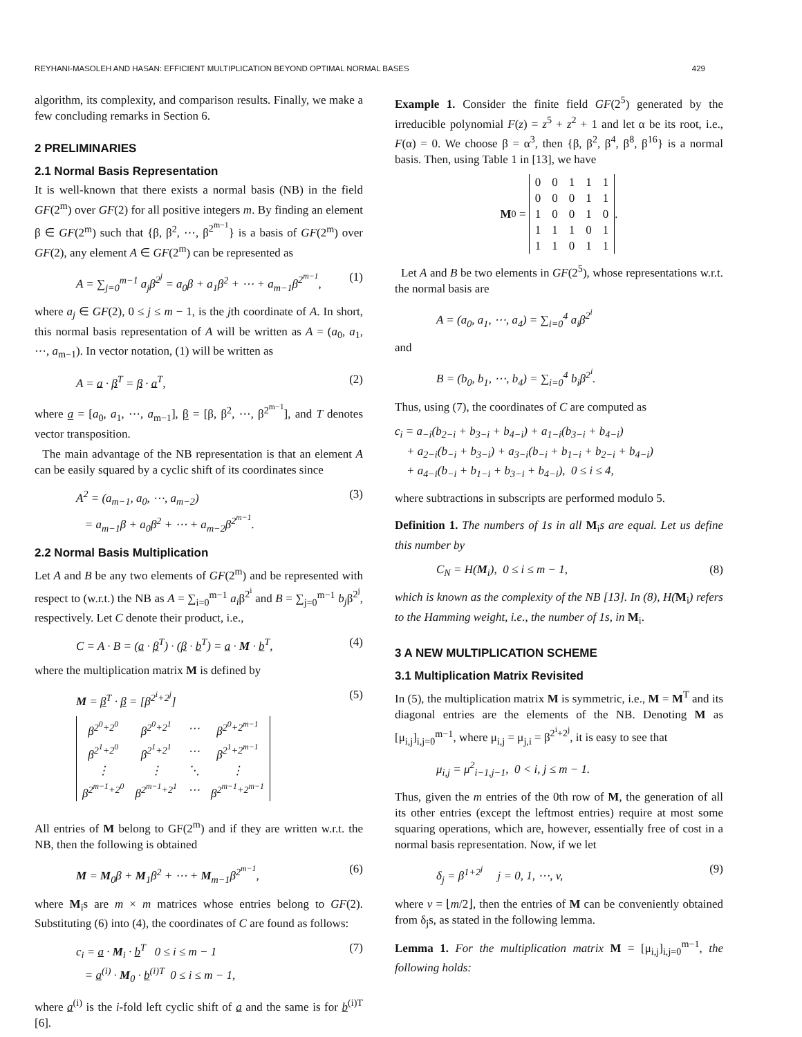REYHANI-MASOLEH AND HASAN: EFFICIENT MULTIPLICATION BEYOND OPTIMAL NORMAL BASES 429
algorithm, its complexity, and comparison results. Finally, we make a few concluding remarks in Section 6.
2 PRELIMINARIES
2.1 Normal Basis Representation
It is well-known that there exists a normal basis (NB) in the field GF(2<sup>m</sup>) over GF(2) for all positive integers m. By finding an element β ∈ GF(2<sup>m</sup>) such that {β, β<sup>2</sup>, ⋯, β<sup>2<sup>m−1</sup></sup>} is a basis of GF(2<sup>m</sup>) over GF(2), any element A ∈ GF(2<sup>m</sup>) can be represented as
A = ∑<sub>j=0</sub><sup>m−1</sup> a<sub>j</sub>β<sup>2<sup>j</sup></sup> = a<sub>0</sub>β + a<sub>1</sub>β<sup>2</sup> + ⋯ + a<sub>m−1</sub>β<sup>2<sup>m−1</sup></sup>, (1)
where a<sub>j</sub> ∈ GF(2), 0 ≤ j ≤ m − 1, is the jth coordinate of A. In short, this normal basis representation of A will be written as A = (a<sub>0</sub>, a<sub>1</sub>, ⋯, a<sub>m−1</sub>). In vector notation, (1) will be written as
A = a · β<sup>T</sup> = β · a<sup>T</sup>, (2)
where a = [a<sub>0</sub>, a<sub>1</sub>, ⋯, a<sub>m−1</sub>], β = [β, β<sup>2</sup>, ⋯, β<sup>2<sup>m−1</sup></sup>], and T denotes vector transposition.
The main advantage of the NB representation is that an element A can be easily squared by a cyclic shift of its coordinates since
A<sup>2</sup> = (a<sub>m−1</sub>, a<sub>0</sub>, ⋯, a<sub>m−2</sub>)
= a<sub>m−1</sub>β + a<sub>0</sub>β<sup>2</sup> + ⋯ + a<sub>m−2</sub>β<sup>2<sup>m−1</sup></sup>. (3)
2.2 Normal Basis Multiplication
Let A and B be any two elements of GF(2<sup>m</sup>) and be represented with respect to (w.r.t.) the NB as A = ∑<sub>i=0</sub><sup>m−1</sup> a<sub>i</sub>β<sup>2<sup>i</sup></sup> and B = ∑<sub>j=0</sub><sup>m−1</sup> b<sub>j</sub>β<sup>2<sup>j</sup></sup>, respectively. Let C denote their product, i.e.,
C = A · B = (a · β<sup>T</sup>) · (β · b<sup>T</sup>) = a · M · b<sup>T</sup>, (4)
where the multiplication matrix M is defined by
M = β<sup>T</sup> · β = [β<sup>2<sup>i</sup>+2<sup>j</sup></sup>]
| β<sup>2<sup>0</sup>+2<sup>0</sup></sup> | β<sup>2<sup>0</sup>+2<sup>1</sup></sup> | ⋯ | β<sup>2<sup>0</sup>+2<sup>m−1</sup></sup> |
| β<sup>2<sup>1</sup>+2<sup>0</sup></sup> | β<sup>2<sup>1</sup>+2<sup>1</sup></sup> | ⋯ | β<sup>2<sup>1</sup>+2<sup>m−1</sup></sup> |
| ⋮ | ⋮ | ⋱ | ⋮ |
| β<sup>2<sup>m−1</sup>+2<sup>0</sup></sup> | β<sup>2<sup>m−1</sup>+2<sup>1</sup></sup> | ⋯ | β<sup>2<sup>m−1</sup>+2<sup>m−1</sup></sup> |
(5)
All entries of M belong to GF(2<sup>m</sup>) and if they are written w.r.t. the NB, then the following is obtained
M = M<sub>0</sub>β + M<sub>1</sub>β<sup>2</sup> + ⋯ + M<sub>m−1</sub>β<sup>2<sup>m−1</sup></sup>, (6)
where M<sub>i</sub>s are m × m matrices whose entries belong to GF(2). Substituting (6) into (4), the coordinates of C are found as follows:
c<sub>i</sub> = a · M<sub>i</sub> · b<sup>T</sup> 0 ≤ i ≤ m − 1
= a<sup>(i)</sup> · M<sub>0</sub> · b<sup>(i)T</sup> 0 ≤ i ≤ m − 1, (7)
where a<sup>(i)</sup> is the i-fold left cyclic shift of a and the same is for b<sup>(i)T</sup> [6].
Example 1. Consider the finite field GF(2<sup>5</sup>) generated by the irreducible polynomial F(z) = z<sup>5</sup> + z<sup>2</sup> + 1 and let α be its root, i.e., F(α) = 0. We choose β = α<sup>3</sup>, then {β, β<sup>2</sup>, β<sup>4</sup>, β<sup>8</sup>, β<sup>16</sup>} is a normal basis. Then, using Table 1 in [13], we have
M<sub>0</sub> =
| 0 | 0 | 1 | 1 | 1 |
| 0 | 0 | 0 | 1 | 1 |
| 1 | 0 | 0 | 1 | 0 |
| 1 | 1 | 1 | 0 | 1 |
| 1 | 1 | 0 | 1 | 1 |
.
Let A and B be two elements in GF(2<sup>5</sup>), whose representations w.r.t. the normal basis are
A = (a<sub>0</sub>, a<sub>1</sub>, ⋯, a<sub>4</sub>) = ∑<sub>i=0</sub><sup>4</sup> a<sub>i</sub>β<sup>2<sup>i</sup></sup>
and
B = (b<sub>0</sub>, b<sub>1</sub>, ⋯, b<sub>4</sub>) = ∑<sub>i=0</sub><sup>4</sup> b<sub>i</sub>β<sup>2<sup>i</sup></sup>.
Thus, using (7), the coordinates of C are computed as
c<sub>i</sub> = a<sub>−i</sub>(b<sub>2−i</sub> + b<sub>3−i</sub> + b<sub>4−i</sub>) + a<sub>1−i</sub>(b<sub>3−i</sub> + b<sub>4−i</sub>)
+ a<sub>2−i</sub>(b<sub>−i</sub> + b<sub>3−i</sub>) + a<sub>3−i</sub>(b<sub>−i</sub> + b<sub>1−i</sub> + b<sub>2−i</sub> + b<sub>4−i</sub>)
+ a<sub>4−i</sub>(b<sub>−i</sub> + b<sub>1−i</sub> + b<sub>3−i</sub> + b<sub>4−i</sub>), 0 ≤ i ≤ 4,
where subtractions in subscripts are performed modulo 5.
Definition 1. The numbers of 1s in all M<sub>i</sub>s are equal. Let us define this number by
C<sub>N</sub> = H(M<sub>i</sub>), 0 ≤ i ≤ m − 1, (8)
which is known as the complexity of the NB [13]. In (8), H(M<sub>i</sub>) refers to the Hamming weight, i.e., the number of 1s, in M<sub>i</sub>.
3 A NEW MULTIPLICATION SCHEME
3.1 Multiplication Matrix Revisited
In (5), the multiplication matrix M is symmetric, i.e., M = M<sup>T</sup> and its diagonal entries are the elements of the NB. Denoting M as [μ<sub>i,j</sub>]<sub>i,j=0</sub><sup>m−1</sup>, where μ<sub>i,j</sub> = μ<sub>j,i</sub> = β<sup>2<sup>i</sup>+2<sup>j</sup></sup>, it is easy to see that
μ<sub>i,j</sub> = μ<sup>2</sup><sub>i−1,j−1</sub>, 0 < i, j ≤ m − 1.
Thus, given the m entries of the 0th row of M, the generation of all its other entries (except the leftmost entries) require at most some squaring operations, which are, however, essentially free of cost in a normal basis representation. Now, if we let
δ<sub>j</sub> = β<sup>1+2<sup>j</sup></sup> j = 0, 1, ⋯, v, (9)
where v = ⌊m/2⌋, then the entries of M can be conveniently obtained from δ<sub>j</sub>s, as stated in the following lemma.
Lemma 1. For the multiplication matrix M = [μ<sub>i,j</sub>]<sub>i,j=0</sub><sup>m−1</sup>, the following holds: